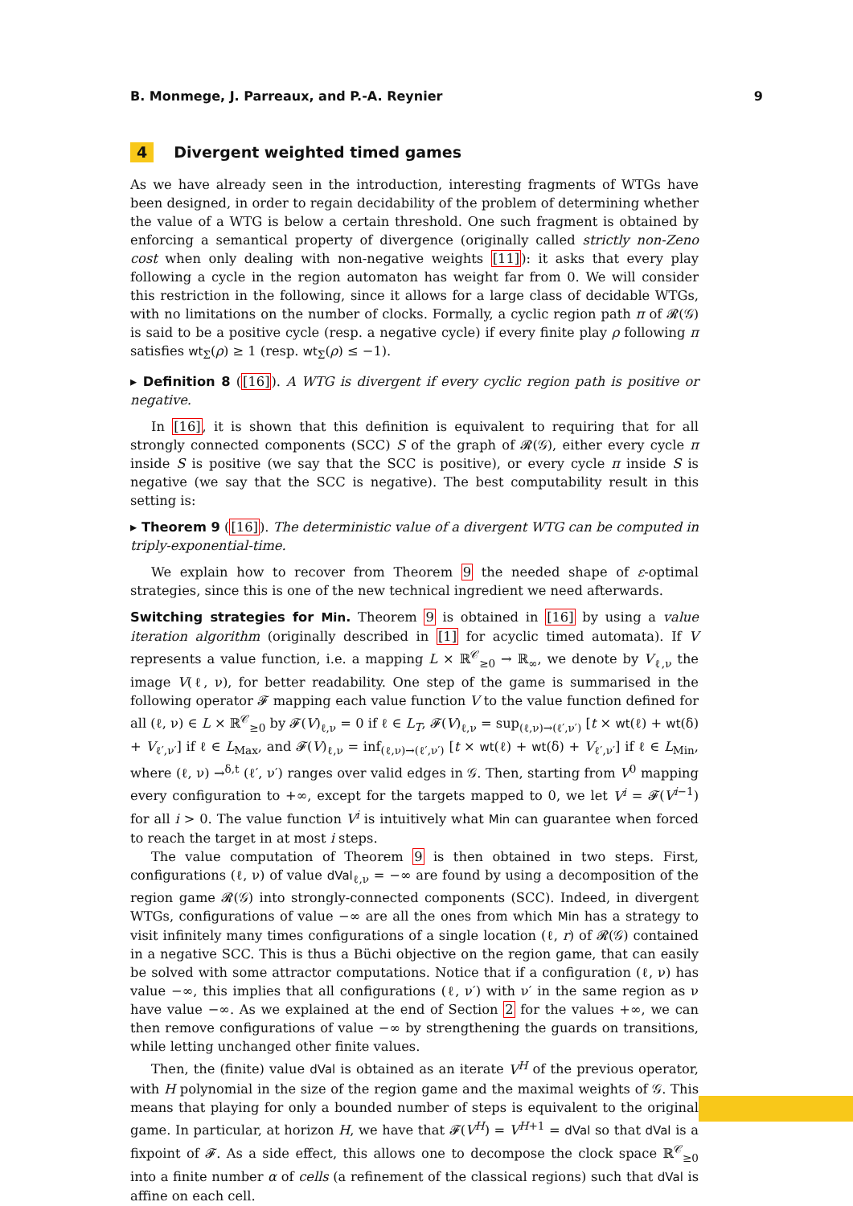B. Monmege, J. Parreaux, and P.-A. Reynier 9
4 Divergent weighted timed games
As we have already seen in the introduction, interesting fragments of WTGs have been designed, in order to regain decidability of the problem of determining whether the value of a WTG is below a certain threshold. One such fragment is obtained by enforcing a semantical property of divergence (originally called strictly non-Zeno cost when only dealing with non-negative weights [11]): it asks that every play following a cycle in the region automaton has weight far from 0. We will consider this restriction in the following, since it allows for a large class of decidable WTGs, with no limitations on the number of clocks. Formally, a cyclic region path π of 𝓡(𝒢) is said to be a positive cycle (resp. a negative cycle) if every finite play ρ following π satisfies wt<sub>Σ</sub>(ρ) ≥ 1 (resp. wt<sub>Σ</sub>(ρ) ≤ −1).
▸ Definition 8 ([16]). A WTG is divergent if every cyclic region path is positive or negative.
In [16], it is shown that this definition is equivalent to requiring that for all strongly connected components (SCC) S of the graph of 𝓡(𝒢), either every cycle π inside S is positive (we say that the SCC is positive), or every cycle π inside S is negative (we say that the SCC is negative). The best computability result in this setting is:
▸ Theorem 9 ([16]). The deterministic value of a divergent WTG can be computed in triply-exponential-time.
We explain how to recover from Theorem 9 the needed shape of ε-optimal strategies, since this is one of the new technical ingredient we need afterwards.
Switching strategies for Min. Theorem 9 is obtained in [16] by using a value iteration algorithm (originally described in [1] for acyclic timed automata). If V represents a value function, i.e. a mapping L × ℝ<sup>𝒞</sup><sub>≥0</sub> → ℝ<sub>∞</sub>, we denote by V<sub>ℓ,ν</sub> the image V(ℓ, ν), for better readability. One step of the game is summarised in the following operator 𝓕 mapping each value function V to the value function defined for all (ℓ, ν) ∈ L × ℝ<sup>𝒞</sup><sub>≥0</sub> by 𝓕(V)<sub>ℓ,ν</sub> = 0 if ℓ ∈ L<sub>T</sub>, 𝓕(V)<sub>ℓ,ν</sub> = sup<sub>(ℓ,ν)→(ℓ′,ν′)</sub> [t × wt(ℓ) + wt(δ) + V<sub>ℓ′,ν′</sub>] if ℓ ∈ L<sub>Max</sub>, and 𝓕(V)<sub>ℓ,ν</sub> = inf<sub>(ℓ,ν)→(ℓ′,ν′)</sub> [t × wt(ℓ) + wt(δ) + V<sub>ℓ′,ν′</sub>] if ℓ ∈ L<sub>Min</sub>, where (ℓ, ν) →<sup>δ,t</sup> (ℓ′, ν′) ranges over valid edges in 𝒢. Then, starting from V<sup>0</sup> mapping every configuration to +∞, except for the targets mapped to 0, we let V<sup>i</sup> = 𝓕(V<sup>i−1</sup>) for all i > 0. The value function V<sup>i</sup> is intuitively what Min can guarantee when forced to reach the target in at most i steps.
The value computation of Theorem 9 is then obtained in two steps. First, configurations (ℓ, ν) of value dVal<sub>ℓ,ν</sub> = −∞ are found by using a decomposition of the region game 𝓡(𝒢) into strongly-connected components (SCC). Indeed, in divergent WTGs, configurations of value −∞ are all the ones from which Min has a strategy to visit infinitely many times configurations of a single location (ℓ, r) of 𝓡(𝒢) contained in a negative SCC. This is thus a Büchi objective on the region game, that can easily be solved with some attractor computations. Notice that if a configuration (ℓ, ν) has value −∞, this implies that all configurations (ℓ, ν′) with ν′ in the same region as ν have value −∞. As we explained at the end of Section 2 for the values +∞, we can then remove configurations of value −∞ by strengthening the guards on transitions, while letting unchanged other finite values.
Then, the (finite) value dVal is obtained as an iterate V<sup>H</sup> of the previous operator, with H polynomial in the size of the region game and the maximal weights of 𝒢. This means that playing for only a bounded number of steps is equivalent to the original game. In particular, at horizon H, we have that 𝓕(V<sup>H</sup>) = V<sup>H+1</sup> = dVal so that dVal is a fixpoint of 𝓕. As a side effect, this allows one to decompose the clock space ℝ<sup>𝒞</sup><sub>≥0</sub> into a finite number α of cells (a refinement of the classical regions) such that dVal is affine on each cell.